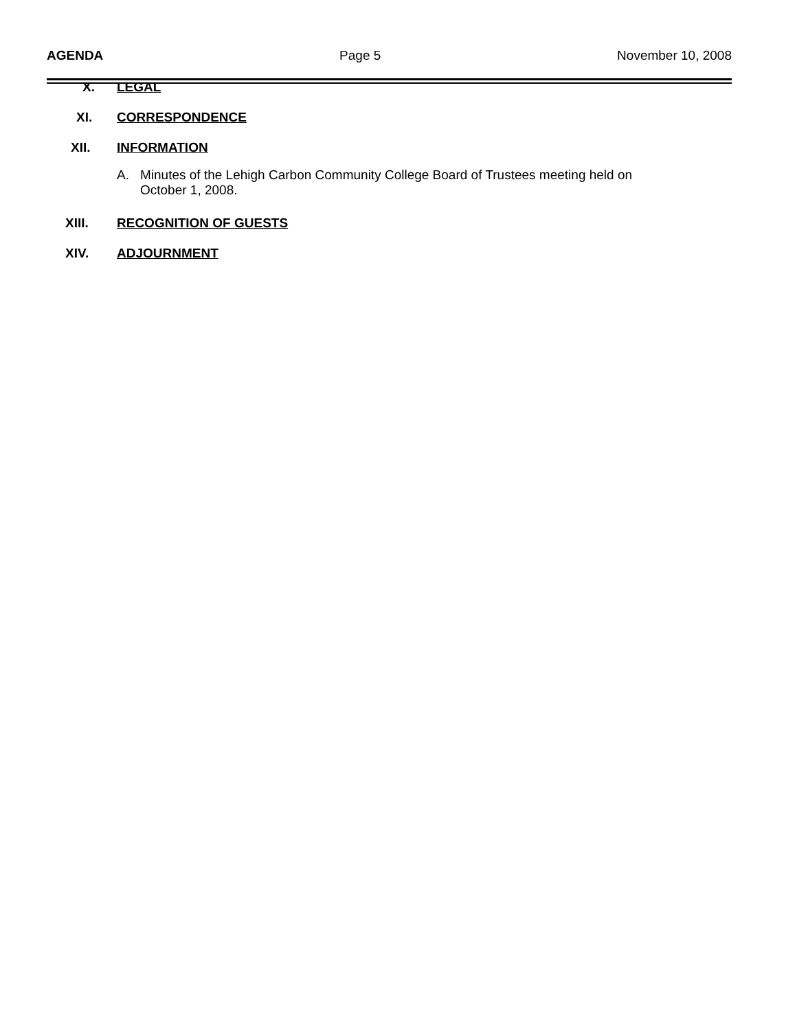AGENDA Page 5 November 10, 2008
X. LEGAL
XI. CORRESPONDENCE
XII. INFORMATION
A. Minutes of the Lehigh Carbon Community College Board of Trustees meeting held on
October 1, 2008.
XIII. RECOGNITION OF GUESTS
XIV. ADJOURNMENT